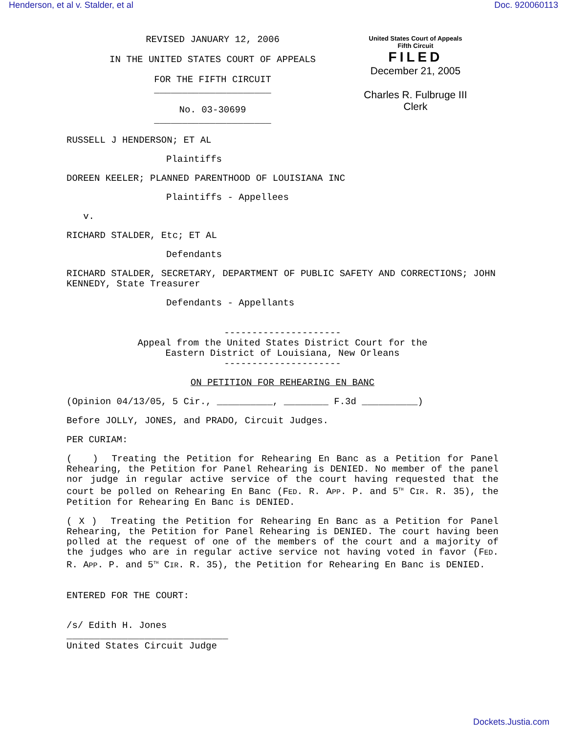Henderson, et al v. Stalder, et al Doc. 920060113
REVISED JANUARY 12, 2006
IN THE UNITED STATES COURT OF APPEALS
FOR THE FIFTH CIRCUIT
_____________________
No. 03-30699
_____________________
United States Court of Appeals
Fifth Circuit
FILED
December 21, 2005
Charles R. Fulbruge III
Clerk
RUSSELL J HENDERSON; ET AL
Plaintiffs
DOREEN KEELER; PLANNED PARENTHOOD OF LOUISIANA INC
Plaintiffs - Appellees
v.
RICHARD STALDER, Etc; ET AL
Defendants
RICHARD STALDER, SECRETARY, DEPARTMENT OF PUBLIC SAFETY AND CORRECTIONS; JOHN KENNEDY, State Treasurer
Defendants - Appellants
---------------------
Appeal from the United States District Court for the
Eastern District of Louisiana, New Orleans
---------------------
ON PETITION FOR REHEARING EN BANC
(Opinion 04/13/05, 5 Cir., __________, ________ F.3d __________)
Before JOLLY, JONES, and PRADO, Circuit Judges.
PER CURIAM:
( ) Treating the Petition for Rehearing En Banc as a Petition for Panel Rehearing, the Petition for Panel Rehearing is DENIED. No member of the panel nor judge in regular active service of the court having requested that the court be polled on Rehearing En Banc (FED. R. APP. P. and 5<sup>TH</sup> CIR. R. 35), the Petition for Rehearing En Banc is DENIED.
( X ) Treating the Petition for Rehearing En Banc as a Petition for Panel Rehearing, the Petition for Panel Rehearing is DENIED. The court having been polled at the request of one of the members of the court and a majority of the judges who are in regular active service not having voted in favor (FED. R. APP. P. and 5<sup>TH</sup> CIR. R. 35), the Petition for Rehearing En Banc is DENIED.
ENTERED FOR THE COURT:
/s/ Edith H. Jones
_____________________________
United States Circuit Judge
Dockets.Justia.com